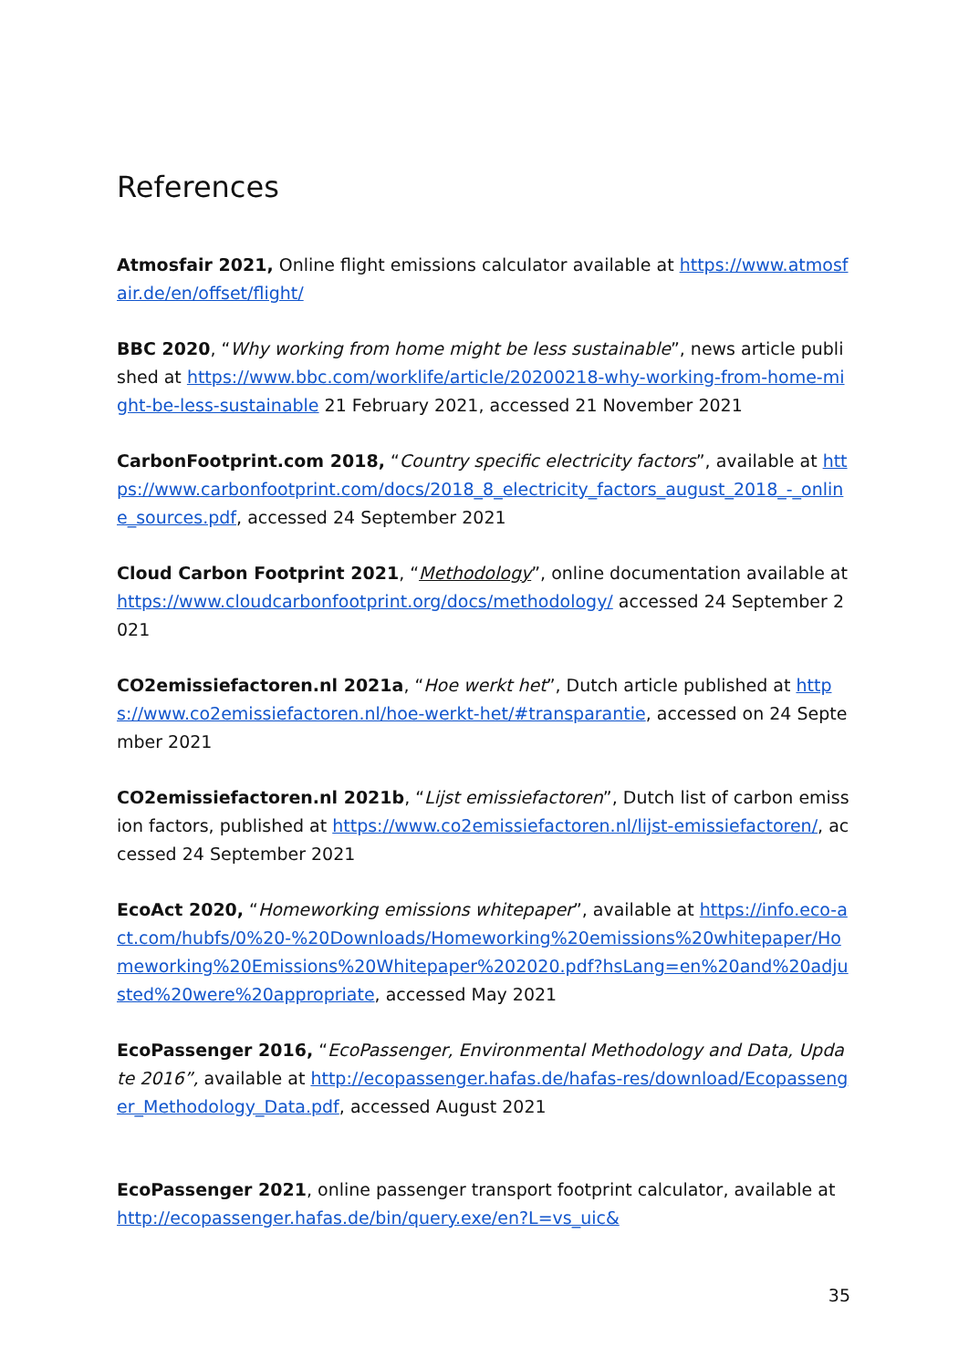References
Atmosfair 2021, Online flight emissions calculator available at https://www.atmosfair.de/en/offset/flight/
BBC 2020, “Why working from home might be less sustainable”, news article published at https://www.bbc.com/worklife/article/20200218-why-working-from-home-might-be-less-sustainable 21 February 2021, accessed 21 November 2021
CarbonFootprint.com 2018, “Country specific electricity factors”, available at https://www.carbonfootprint.com/docs/2018_8_electricity_factors_august_2018_-_online_sources.pdf, accessed 24 September 2021
Cloud Carbon Footprint 2021, “Methodology”, online documentation available at https://www.cloudcarbonfootprint.org/docs/methodology/ accessed 24 September 2021
CO2emissiefactoren.nl 2021a, “Hoe werkt het”, Dutch article published at https://www.co2emissiefactoren.nl/hoe-werkt-het/#transparantie, accessed on 24 September 2021
CO2emissiefactoren.nl 2021b, “Lijst emissiefactoren”, Dutch list of carbon emission factors, published at https://www.co2emissiefactoren.nl/lijst-emissiefactoren/, accessed 24 September 2021
EcoAct 2020, “Homeworking emissions whitepaper”, available at https://info.eco-act.com/hubfs/0%20-%20Downloads/Homeworking%20emissions%20whitepaper/Homeworking%20Emissions%20Whitepaper%202020.pdf?hsLang=en%20and%20adjusted%20were%20appropriate, accessed May 2021
EcoPassenger 2016, “EcoPassenger, Environmental Methodology and Data, Update 2016”, available at http://ecopassenger.hafas.de/hafas-res/download/Ecopassenger_Methodology_Data.pdf, accessed August 2021
EcoPassenger 2021, online passenger transport footprint calculator, available at http://ecopassenger.hafas.de/bin/query.exe/en?L=vs_uic&
35